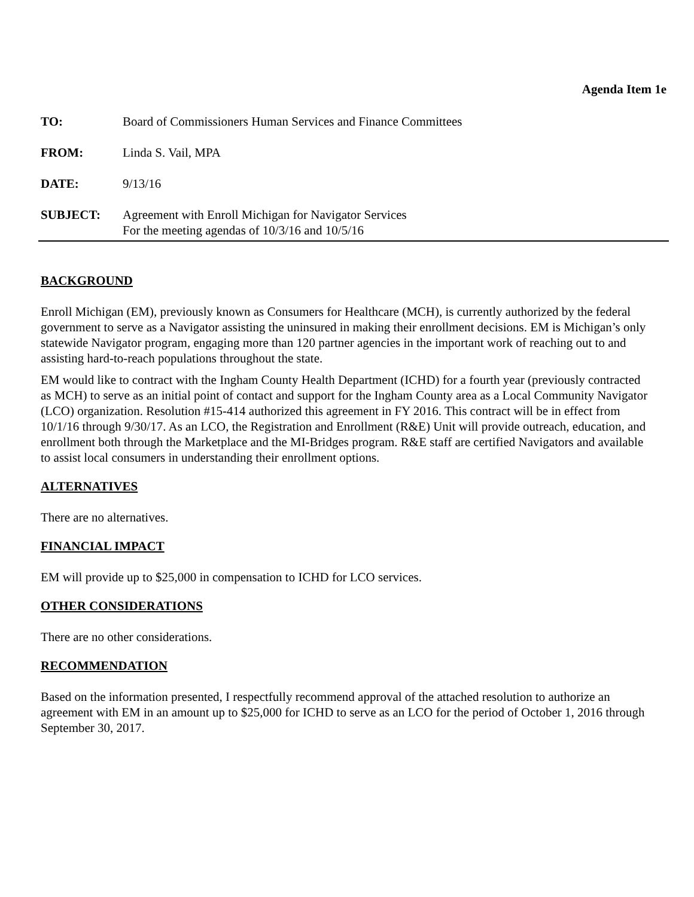Agenda Item 1e
TO: Board of Commissioners Human Services and Finance Committees
FROM: Linda S. Vail, MPA
DATE: 9/13/16
SUBJECT: Agreement with Enroll Michigan for Navigator Services
For the meeting agendas of 10/3/16 and 10/5/16
BACKGROUND
Enroll Michigan (EM), previously known as Consumers for Healthcare (MCH), is currently authorized by the federal government to serve as a Navigator assisting the uninsured in making their enrollment decisions. EM is Michigan’s only statewide Navigator program, engaging more than 120 partner agencies in the important work of reaching out to and assisting hard-to-reach populations throughout the state.
EM would like to contract with the Ingham County Health Department (ICHD) for a fourth year (previously contracted as MCH) to serve as an initial point of contact and support for the Ingham County area as a Local Community Navigator (LCO) organization. Resolution #15-414 authorized this agreement in FY 2016. This contract will be in effect from 10/1/16 through 9/30/17. As an LCO, the Registration and Enrollment (R&E) Unit will provide outreach, education, and enrollment both through the Marketplace and the MI-Bridges program. R&E staff are certified Navigators and available to assist local consumers in understanding their enrollment options.
ALTERNATIVES
There are no alternatives.
FINANCIAL IMPACT
EM will provide up to $25,000 in compensation to ICHD for LCO services.
OTHER CONSIDERATIONS
There are no other considerations.
RECOMMENDATION
Based on the information presented, I respectfully recommend approval of the attached resolution to authorize an agreement with EM in an amount up to $25,000 for ICHD to serve as an LCO for the period of October 1, 2016 through September 30, 2017.